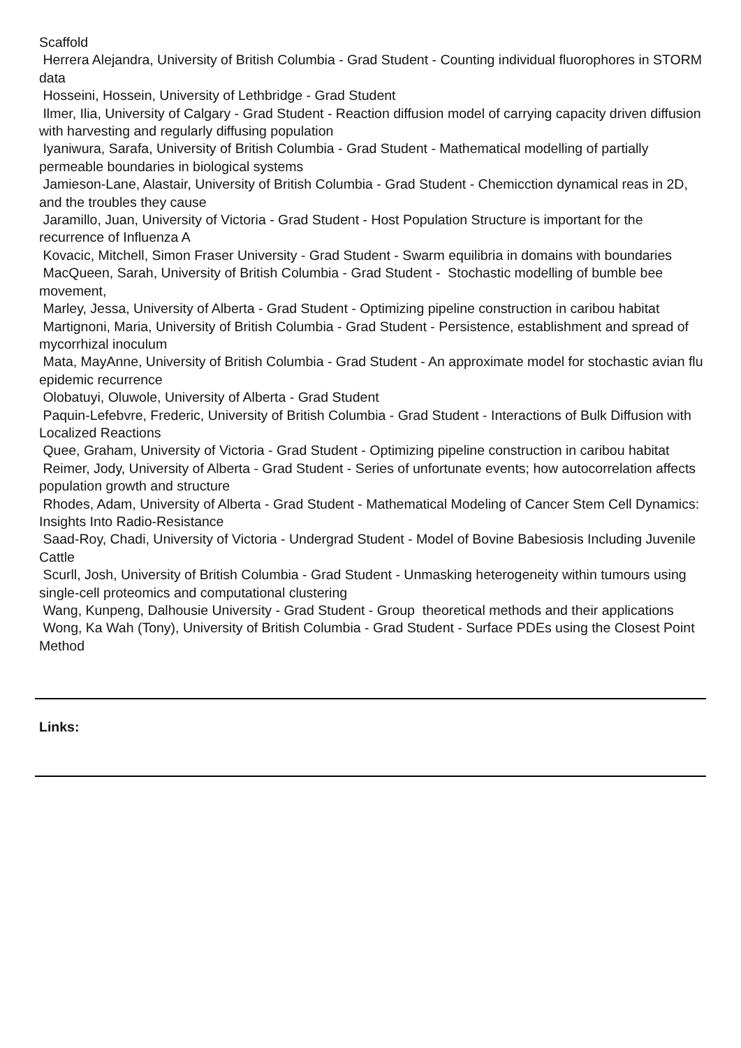Scaffold
Herrera Alejandra, University of British Columbia - Grad Student - Counting individual fluorophores in STORM data
Hosseini, Hossein, University of Lethbridge - Grad Student
Ilmer, Ilia, University of Calgary - Grad Student - Reaction diffusion model of carrying capacity driven diffusion with harvesting and regularly diffusing population
Iyaniwura, Sarafa, University of British Columbia - Grad Student - Mathematical modelling of partially permeable boundaries in biological systems
Jamieson-Lane, Alastair, University of British Columbia - Grad Student - Chemicction dynamical reas in 2D, and the troubles they cause
Jaramillo, Juan, University of Victoria - Grad Student - Host Population Structure is important for the recurrence of Influenza A
Kovacic, Mitchell, Simon Fraser University - Grad Student - Swarm equilibria in domains with boundaries
MacQueen, Sarah, University of British Columbia - Grad Student - Stochastic modelling of bumble bee movement,
Marley, Jessa, University of Alberta - Grad Student - Optimizing pipeline construction in caribou habitat
Martignoni, Maria, University of British Columbia - Grad Student - Persistence, establishment and spread of mycorrhizal inoculum
Mata, MayAnne, University of British Columbia - Grad Student - An approximate model for stochastic avian flu epidemic recurrence
Olobatuyi, Oluwole, University of Alberta - Grad Student
Paquin-Lefebvre, Frederic, University of British Columbia - Grad Student - Interactions of Bulk Diffusion with Localized Reactions
Quee, Graham, University of Victoria - Grad Student - Optimizing pipeline construction in caribou habitat
Reimer, Jody, University of Alberta - Grad Student - Series of unfortunate events; how autocorrelation affects population growth and structure
Rhodes, Adam, University of Alberta - Grad Student - Mathematical Modeling of Cancer Stem Cell Dynamics: Insights Into Radio-Resistance
Saad-Roy, Chadi, University of Victoria - Undergrad Student - Model of Bovine Babesiosis Including Juvenile Cattle
Scurll, Josh, University of British Columbia - Grad Student - Unmasking heterogeneity within tumours using single-cell proteomics and computational clustering
Wang, Kunpeng, Dalhousie University - Grad Student - Group theoretical methods and their applications
Wong, Ka Wah (Tony), University of British Columbia - Grad Student - Surface PDEs using the Closest Point Method
Links: